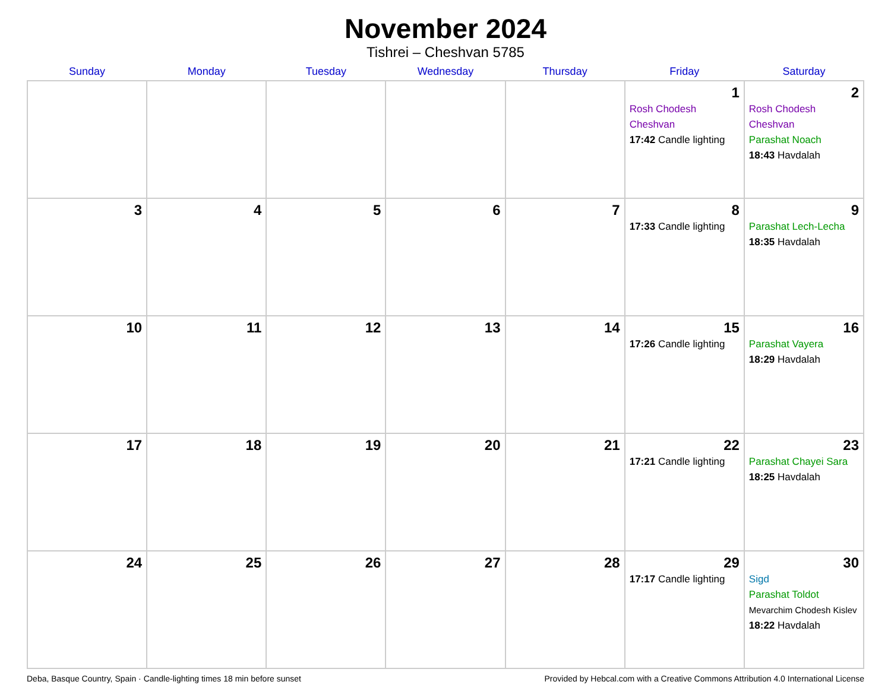November 2024
Tishrei – Cheshvan 5785
| Sunday | Monday | Tuesday | Wednesday | Thursday | Friday | Saturday |
| --- | --- | --- | --- | --- | --- | --- |
| | | | | | 1 Rosh Chodesh Cheshvan 17:42 Candle lighting | 2 Rosh Chodesh Cheshvan Parashat Noach 18:43 Havdalah |
| 3 | 4 | 5 | 6 | 7 | 8 17:33 Candle lighting | 9 Parashat Lech-Lecha 18:35 Havdalah |
| 10 | 11 | 12 | 13 | 14 | 15 17:26 Candle lighting | 16 Parashat Vayera 18:29 Havdalah |
| 17 | 18 | 19 | 20 | 21 | 22 17:21 Candle lighting | 23 Parashat Chayei Sara 18:25 Havdalah |
| 24 | 25 | 26 | 27 | 28 | 29 17:17 Candle lighting | 30 Sigd Parashat Toldot Mevarchim Chodesh Kislev 18:22 Havdalah |
Deba, Basque Country, Spain · Candle-lighting times 18 min before sunset Provided by Hebcal.com with a Creative Commons Attribution 4.0 International License